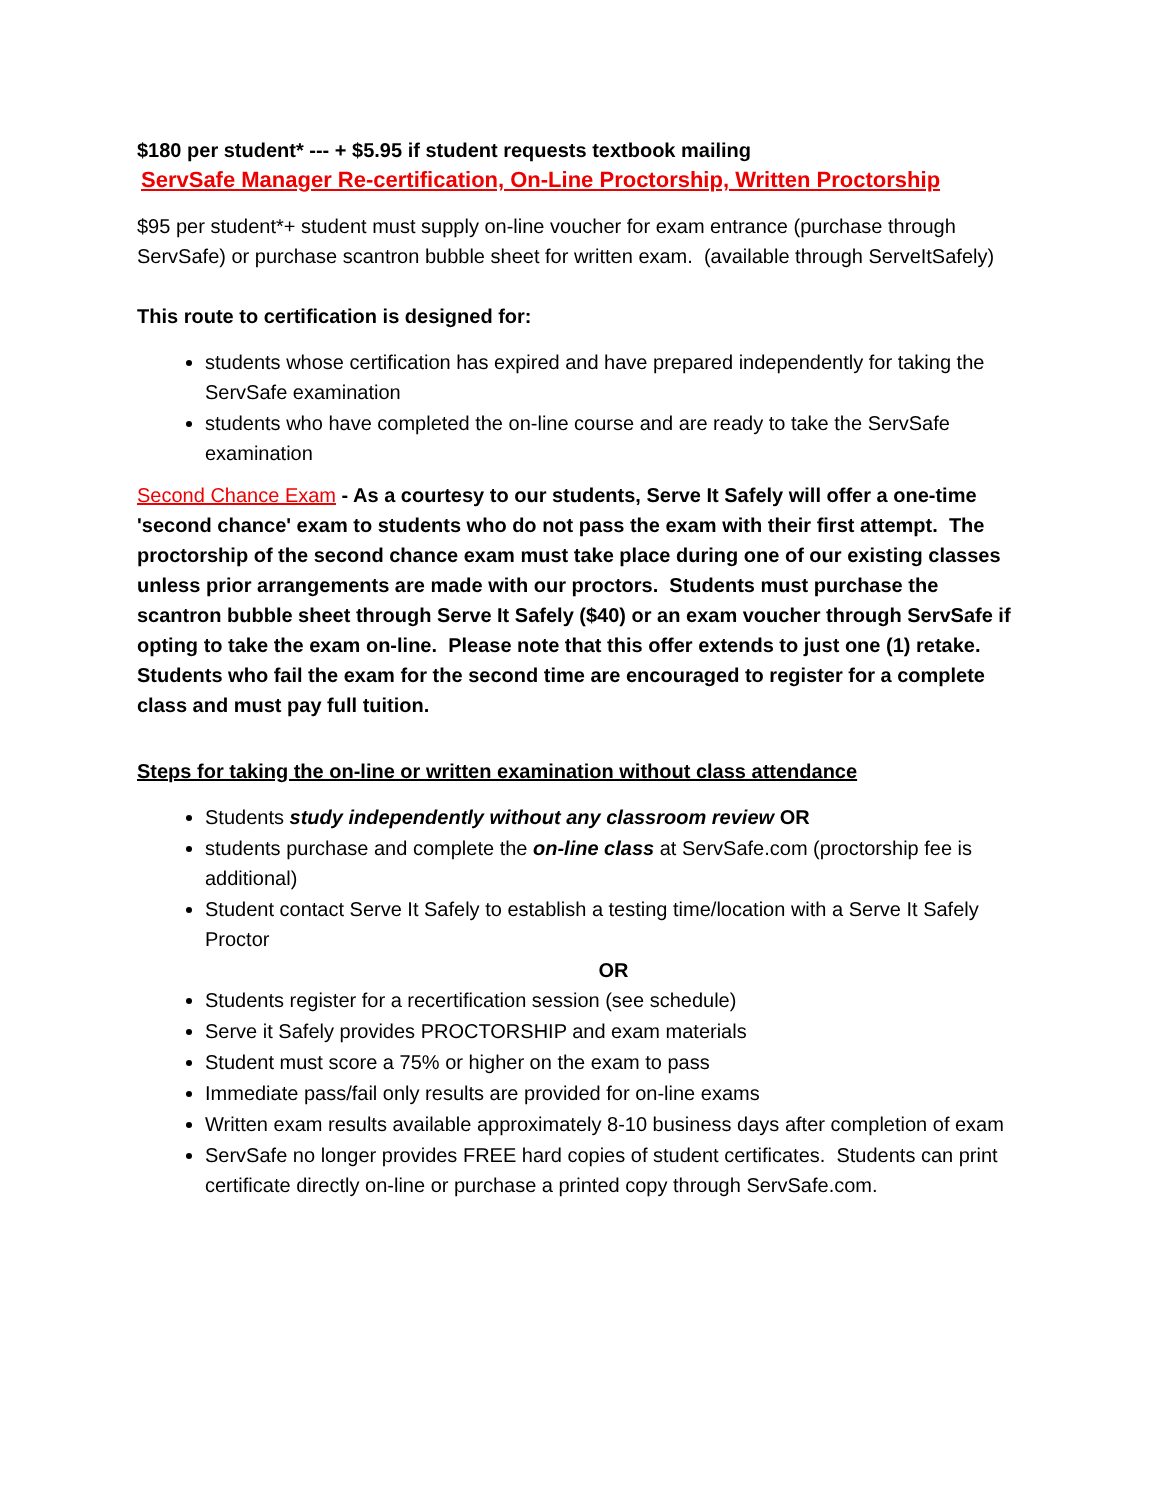$180 per student* --- + $5.95 if student requests textbook mailing
ServSafe Manager Re-certification, On-Line Proctorship, Written Proctorship
$95 per student*+ student must supply on-line voucher for exam entrance (purchase through ServSafe) or purchase scantron bubble sheet for written exam. (available through ServeItSafely)
This route to certification is designed for:
students whose certification has expired and have prepared independently for taking the ServSafe examination
students who have completed the on-line course and are ready to take the ServSafe examination
Second Chance Exam - As a courtesy to our students, Serve It Safely will offer a one-time 'second chance' exam to students who do not pass the exam with their first attempt. The proctorship of the second chance exam must take place during one of our existing classes unless prior arrangements are made with our proctors. Students must purchase the scantron bubble sheet through Serve It Safely ($40) or an exam voucher through ServSafe if opting to take the exam on-line. Please note that this offer extends to just one (1) retake. Students who fail the exam for the second time are encouraged to register for a complete class and must pay full tuition.
Steps for taking the on-line or written examination without class attendance
Students study independently without any classroom review OR
students purchase and complete the on-line class at ServSafe.com (proctorship fee is additional)
Student contact Serve It Safely to establish a testing time/location with a Serve It Safely Proctor
OR
Students register for a recertification session (see schedule)
Serve it Safely provides PROCTORSHIP and exam materials
Student must score a 75% or higher on the exam to pass
Immediate pass/fail only results are provided for on-line exams
Written exam results available approximately 8-10 business days after completion of exam
ServSafe no longer provides FREE hard copies of student certificates. Students can print certificate directly on-line or purchase a printed copy through ServSafe.com.